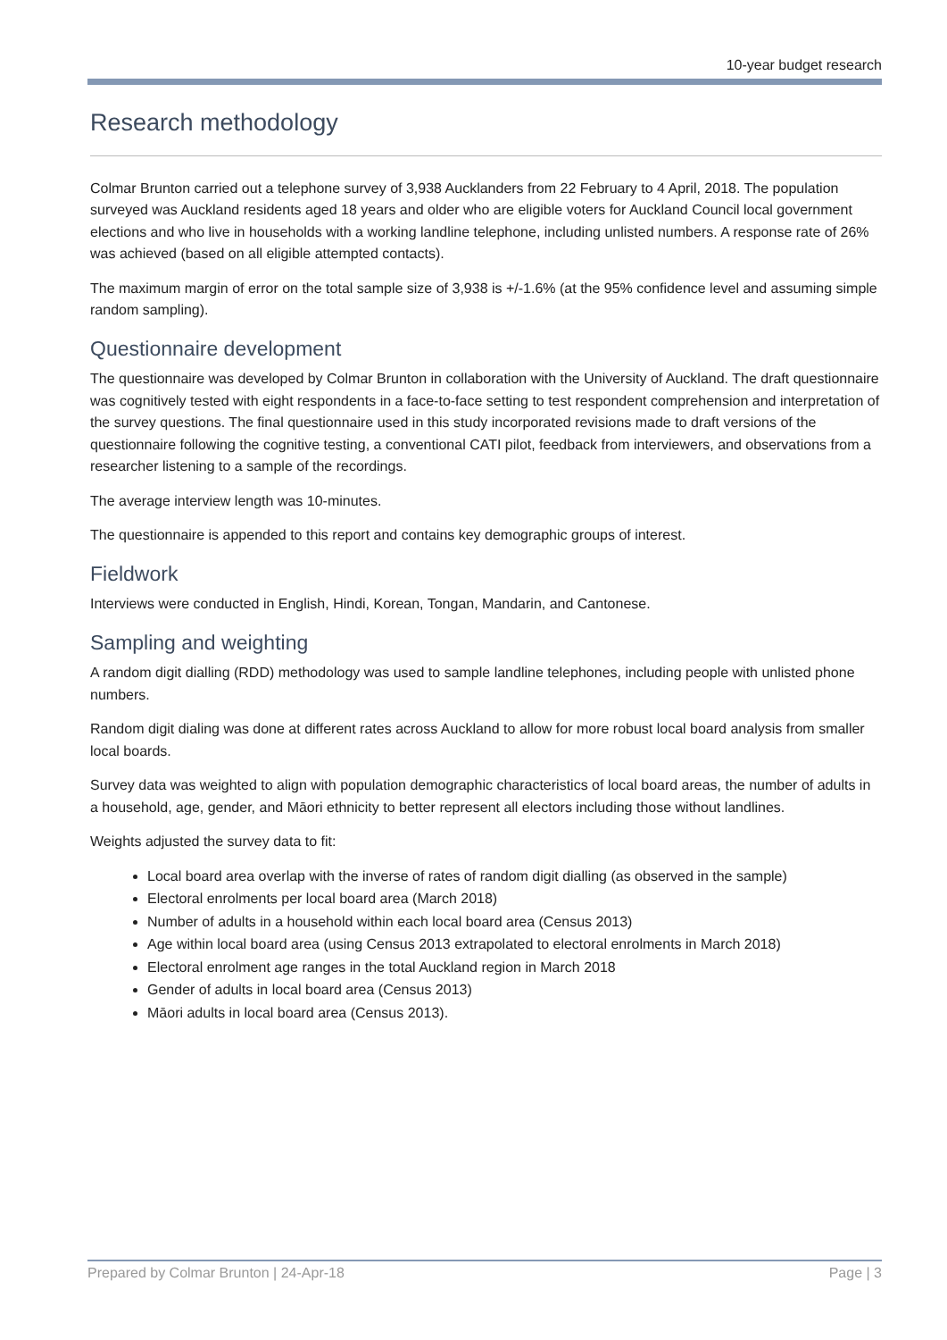10-year budget research
Research methodology
Colmar Brunton carried out a telephone survey of 3,938 Aucklanders from 22 February to 4 April, 2018. The population surveyed was Auckland residents aged 18 years and older who are eligible voters for Auckland Council local government elections and who live in households with a working landline telephone, including unlisted numbers. A response rate of 26% was achieved (based on all eligible attempted contacts).
The maximum margin of error on the total sample size of 3,938 is +/-1.6% (at the 95% confidence level and assuming simple random sampling).
Questionnaire development
The questionnaire was developed by Colmar Brunton in collaboration with the University of Auckland. The draft questionnaire was cognitively tested with eight respondents in a face-to-face setting to test respondent comprehension and interpretation of the survey questions. The final questionnaire used in this study incorporated revisions made to draft versions of the questionnaire following the cognitive testing, a conventional CATI pilot, feedback from interviewers, and observations from a researcher listening to a sample of the recordings.
The average interview length was 10-minutes.
The questionnaire is appended to this report and contains key demographic groups of interest.
Fieldwork
Interviews were conducted in English, Hindi, Korean, Tongan, Mandarin, and Cantonese.
Sampling and weighting
A random digit dialling (RDD) methodology was used to sample landline telephones, including people with unlisted phone numbers.
Random digit dialing was done at different rates across Auckland to allow for more robust local board analysis from smaller local boards.
Survey data was weighted to align with population demographic characteristics of local board areas, the number of adults in a household, age, gender, and Māori ethnicity to better represent all electors including those without landlines.
Weights adjusted the survey data to fit:
Local board area overlap with the inverse of rates of random digit dialling (as observed in the sample)
Electoral enrolments per local board area (March 2018)
Number of adults in a household within each local board area (Census 2013)
Age within local board area (using Census 2013 extrapolated to electoral enrolments in March 2018)
Electoral enrolment age ranges in the total Auckland region in March 2018
Gender of adults in local board area (Census 2013)
Māori adults in local board area (Census 2013).
Prepared by Colmar Brunton | 24-Apr-18 Page | 3